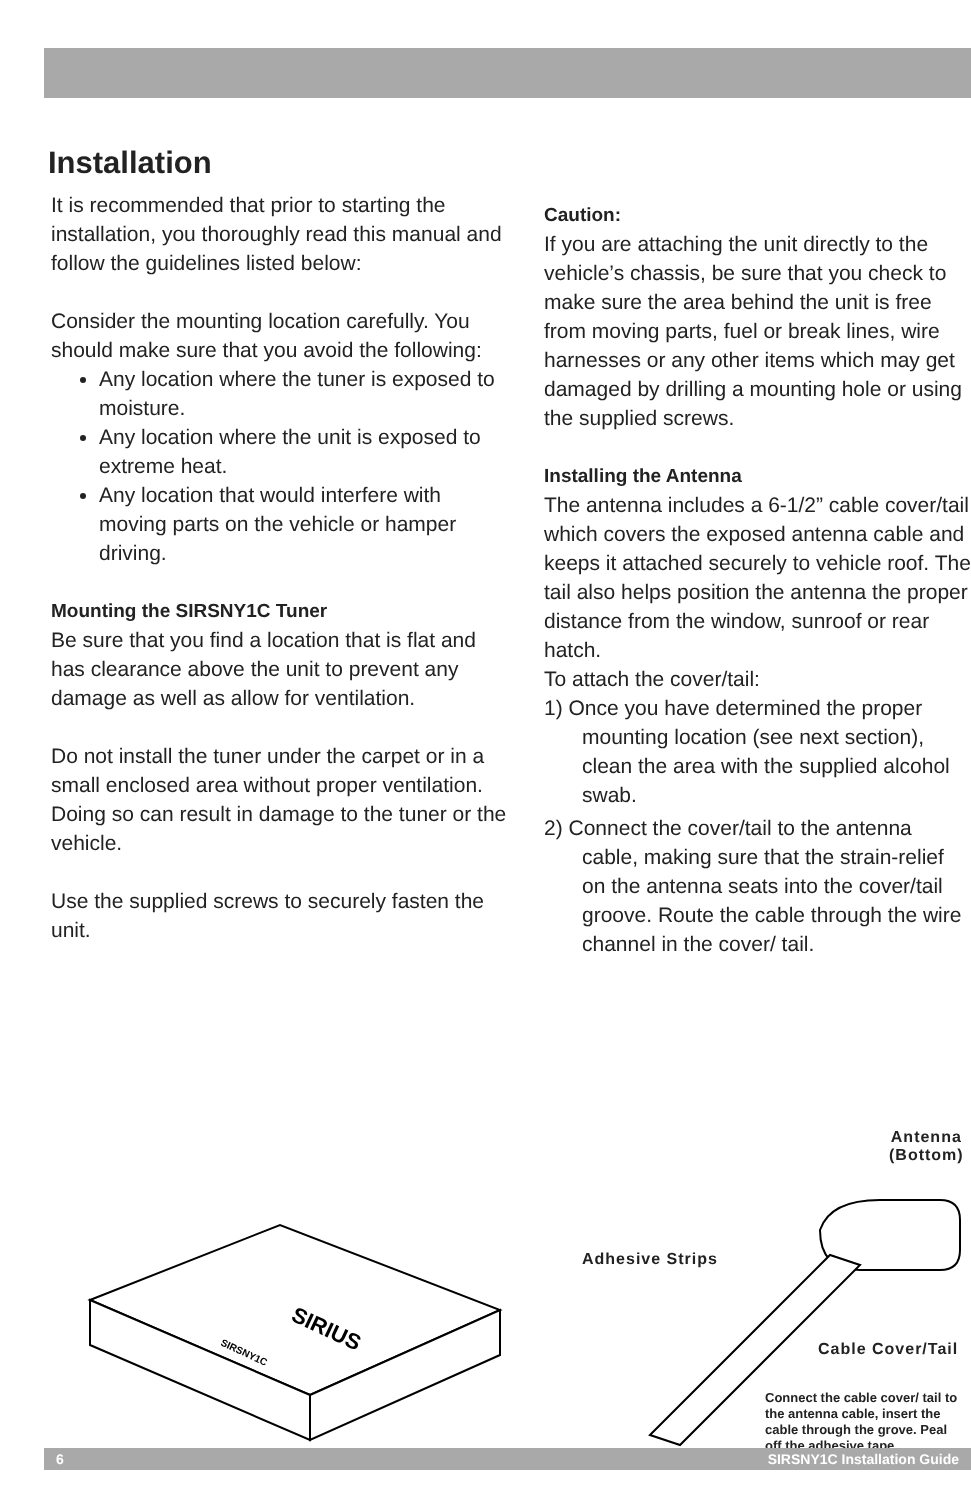Installation
It is recommended that prior to starting the installation, you thoroughly read this manual and follow the guidelines listed below:
Consider the mounting location carefully. You should make sure that you avoid the following:
Any location where the tuner is exposed to moisture.
Any location where the unit is exposed to extreme heat.
Any location that would interfere with moving parts on the vehicle or hamper driving.
Mounting the SIRSNY1C Tuner
Be sure that you find a location that is flat and has clearance above the unit to prevent any damage as well as allow for ventilation.
Do not install the tuner under the carpet or in a small enclosed area without proper ventilation. Doing so can result in damage to the tuner or the vehicle.
Use the supplied screws to securely fasten the unit.
Caution:
If you are attaching the unit directly to the vehicle’s chassis, be sure that you check to make sure the area behind the unit is free from moving parts, fuel or break lines, wire harnesses or any other items which may get damaged by drilling a mounting hole or using the supplied screws.
Installing the Antenna
The antenna includes a 6-1/2” cable cover/tail which covers the exposed antenna cable and keeps it attached securely to vehicle roof. The tail also helps position the antenna the proper distance from the window, sunroof or rear hatch.
To attach the cover/tail:
1) Once you have determined the proper mounting location (see next section), clean the area with the supplied alcohol swab.
2) Connect the cover/tail to the antenna cable, making sure that the strain-relief on the antenna seats into the cover/tail groove. Route the cable through the wire channel in the cover/ tail.
SIRIUS
SIRSNY1C
Antenna
(Bottom)
Adhesive Strips
Cable Cover/Tail
Connect the cable cover/ tail to the antenna cable, insert the cable through the grove. Peal off the adhesive tape
6 SIRSNY1C Installation Guide